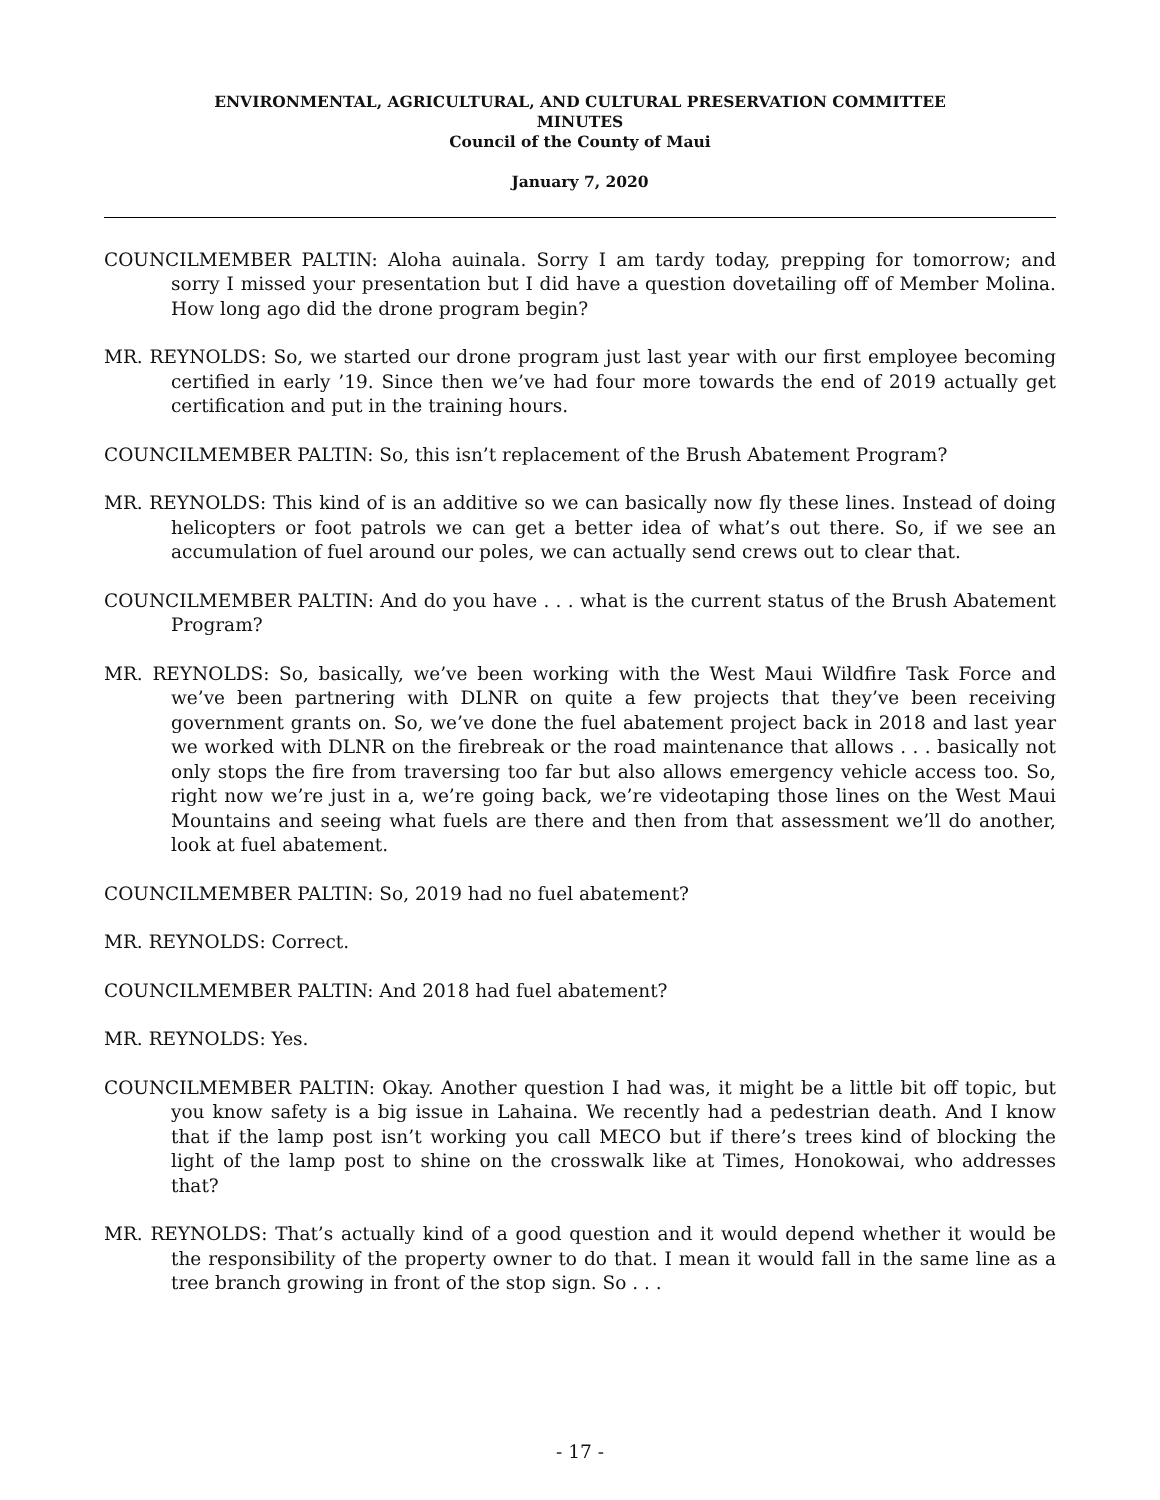ENVIRONMENTAL, AGRICULTURAL, AND CULTURAL PRESERVATION COMMITTEE
MINUTES
Council of the County of Maui
January 7, 2020
COUNCILMEMBER PALTIN: Aloha auinala. Sorry I am tardy today, prepping for tomorrow; and sorry I missed your presentation but I did have a question dovetailing off of Member Molina. How long ago did the drone program begin?
MR. REYNOLDS: So, we started our drone program just last year with our first employee becoming certified in early ’19. Since then we’ve had four more towards the end of 2019 actually get certification and put in the training hours.
COUNCILMEMBER PALTIN: So, this isn’t replacement of the Brush Abatement Program?
MR. REYNOLDS: This kind of is an additive so we can basically now fly these lines. Instead of doing helicopters or foot patrols we can get a better idea of what’s out there. So, if we see an accumulation of fuel around our poles, we can actually send crews out to clear that.
COUNCILMEMBER PALTIN: And do you have . . . what is the current status of the Brush Abatement Program?
MR. REYNOLDS: So, basically, we’ve been working with the West Maui Wildfire Task Force and we’ve been partnering with DLNR on quite a few projects that they’ve been receiving government grants on. So, we’ve done the fuel abatement project back in 2018 and last year we worked with DLNR on the firebreak or the road maintenance that allows . . . basically not only stops the fire from traversing too far but also allows emergency vehicle access too. So, right now we’re just in a, we’re going back, we’re videotaping those lines on the West Maui Mountains and seeing what fuels are there and then from that assessment we’ll do another, look at fuel abatement.
COUNCILMEMBER PALTIN: So, 2019 had no fuel abatement?
MR. REYNOLDS: Correct.
COUNCILMEMBER PALTIN: And 2018 had fuel abatement?
MR. REYNOLDS: Yes.
COUNCILMEMBER PALTIN: Okay. Another question I had was, it might be a little bit off topic, but you know safety is a big issue in Lahaina. We recently had a pedestrian death. And I know that if the lamp post isn’t working you call MECO but if there’s trees kind of blocking the light of the lamp post to shine on the crosswalk like at Times, Honokowai, who addresses that?
MR. REYNOLDS: That’s actually kind of a good question and it would depend whether it would be the responsibility of the property owner to do that. I mean it would fall in the same line as a tree branch growing in front of the stop sign. So . . .
- 17 -